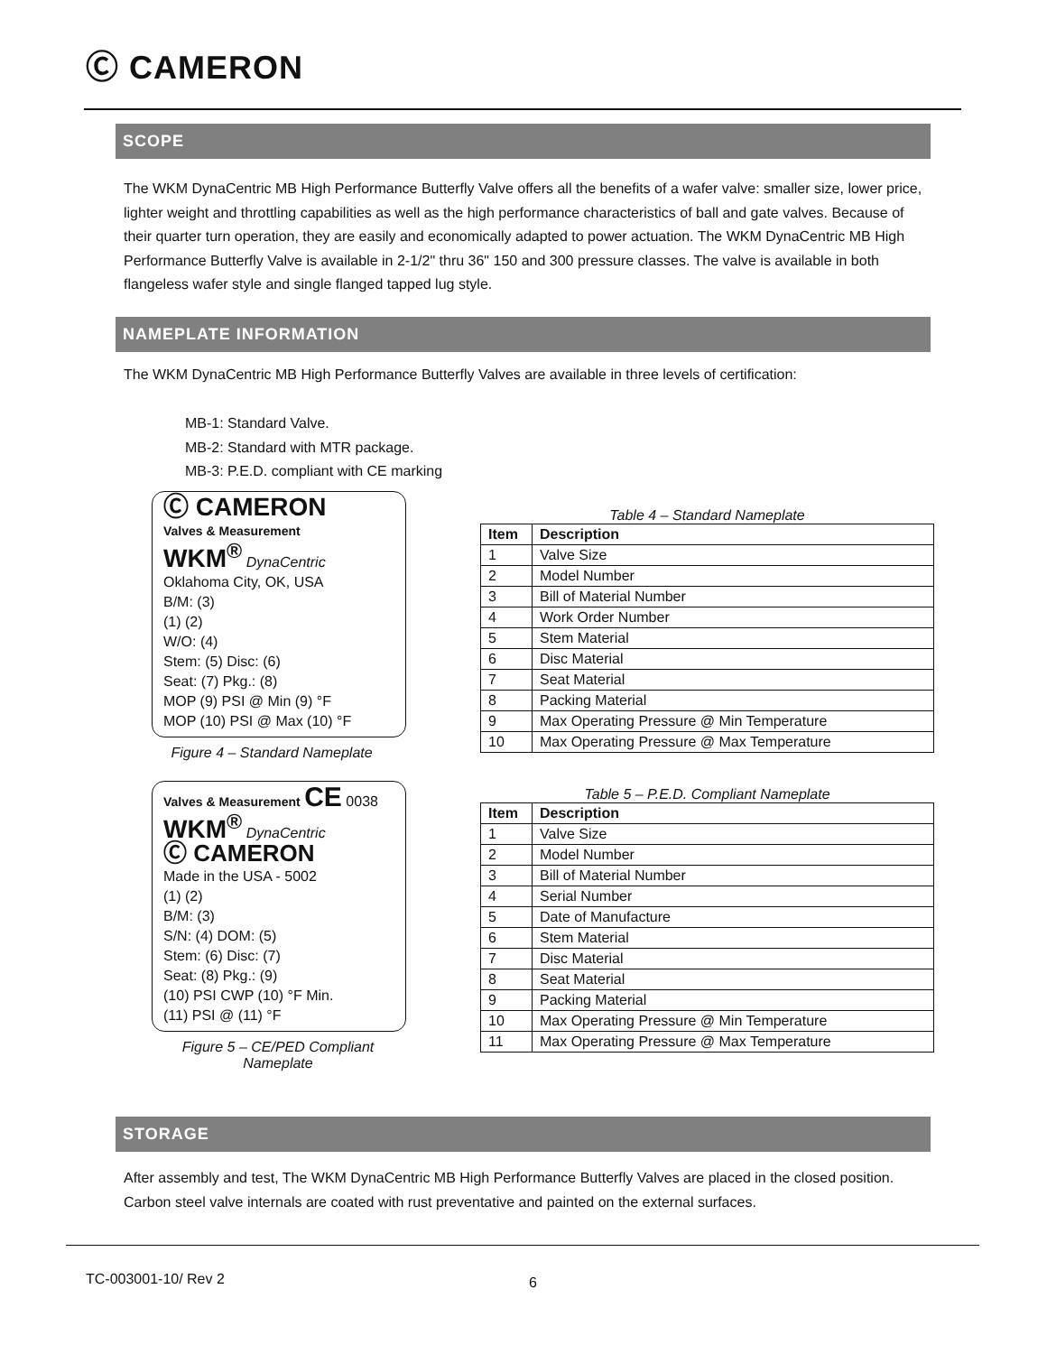Ⓒ CAMERON
SCOPE
The WKM DynaCentric MB High Performance Butterfly Valve offers all the benefits of a wafer valve: smaller size, lower price, lighter weight and throttling capabilities as well as the high performance characteristics of ball and gate valves. Because of their quarter turn operation, they are easily and economically adapted to power actuation. The WKM DynaCentric MB High Performance Butterfly Valve is available in 2-1/2" thru 36" 150 and 300 pressure classes. The valve is available in both flangeless wafer style and single flanged tapped lug style.
NAMEPLATE INFORMATION
The WKM DynaCentric MB High Performance Butterfly Valves are available in three levels of certification:
MB-1: Standard Valve.
MB-2: Standard with MTR package.
MB-3: P.E.D. compliant with CE marking
Ⓒ CAMERON
Valves & Measurement
WKM<sup>®</sup> DynaCentric
Oklahoma City, OK, USA
B/M: (3)
(1) (2)
W/O: (4)
Stem: (5) Disc: (6)
Seat: (7) Pkg.: (8)
MOP (9) PSI @ Min (9) °F
MOP (10) PSI @ Max (10) °F
Figure 4 – Standard Nameplate
Table 4 – Standard Nameplate
| Item | Description |
| --- | --- |
| 1 | Valve Size |
| 2 | Model Number |
| 3 | Bill of Material Number |
| 4 | Work Order Number |
| 5 | Stem Material |
| 6 | Disc Material |
| 7 | Seat Material |
| 8 | Packing Material |
| 9 | Max Operating Pressure @ Min Temperature |
| 10 | Max Operating Pressure @ Max Temperature |
Valves & Measurement CE 0038
WKM<sup>®</sup> DynaCentric
Ⓒ CAMERON
Made in the USA - 5002
(1) (2)
B/M: (3)
S/N: (4) DOM: (5)
Stem: (6) Disc: (7)
Seat: (8) Pkg.: (9)
(10) PSI CWP (10) °F Min.
(11) PSI @ (11) °F
Figure 5 – CE/PED Compliant Nameplate
Table 5 – P.E.D. Compliant Nameplate
| Item | Description |
| --- | --- |
| 1 | Valve Size |
| 2 | Model Number |
| 3 | Bill of Material Number |
| 4 | Serial Number |
| 5 | Date of Manufacture |
| 6 | Stem Material |
| 7 | Disc Material |
| 8 | Seat Material |
| 9 | Packing Material |
| 10 | Max Operating Pressure @ Min Temperature |
| 11 | Max Operating Pressure @ Max Temperature |
STORAGE
After assembly and test, The WKM DynaCentric MB High Performance Butterfly Valves are placed in the closed position. Carbon steel valve internals are coated with rust preventative and painted on the external surfaces.
TC-003001-10/ Rev 2 6